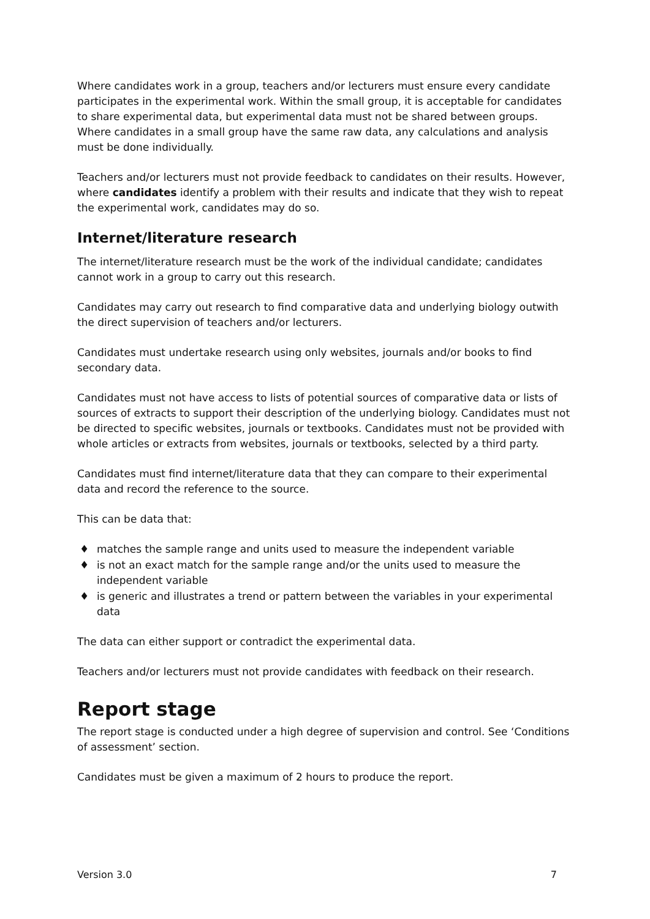Where candidates work in a group, teachers and/or lecturers must ensure every candidate participates in the experimental work. Within the small group, it is acceptable for candidates to share experimental data, but experimental data must not be shared between groups. Where candidates in a small group have the same raw data, any calculations and analysis must be done individually.
Teachers and/or lecturers must not provide feedback to candidates on their results. However, where candidates identify a problem with their results and indicate that they wish to repeat the experimental work, candidates may do so.
Internet/literature research
The internet/literature research must be the work of the individual candidate; candidates cannot work in a group to carry out this research.
Candidates may carry out research to find comparative data and underlying biology outwith the direct supervision of teachers and/or lecturers.
Candidates must undertake research using only websites, journals and/or books to find secondary data.
Candidates must not have access to lists of potential sources of comparative data or lists of sources of extracts to support their description of the underlying biology. Candidates must not be directed to specific websites, journals or textbooks. Candidates must not be provided with whole articles or extracts from websites, journals or textbooks, selected by a third party.
Candidates must find internet/literature data that they can compare to their experimental data and record the reference to the source.
This can be data that:
♦ matches the sample range and units used to measure the independent variable
♦ is not an exact match for the sample range and/or the units used to measure the independent variable
♦ is generic and illustrates a trend or pattern between the variables in your experimental data
The data can either support or contradict the experimental data.
Teachers and/or lecturers must not provide candidates with feedback on their research.
Report stage
The report stage is conducted under a high degree of supervision and control. See ‘Conditions of assessment’ section.
Candidates must be given a maximum of 2 hours to produce the report.
Version 3.0 7